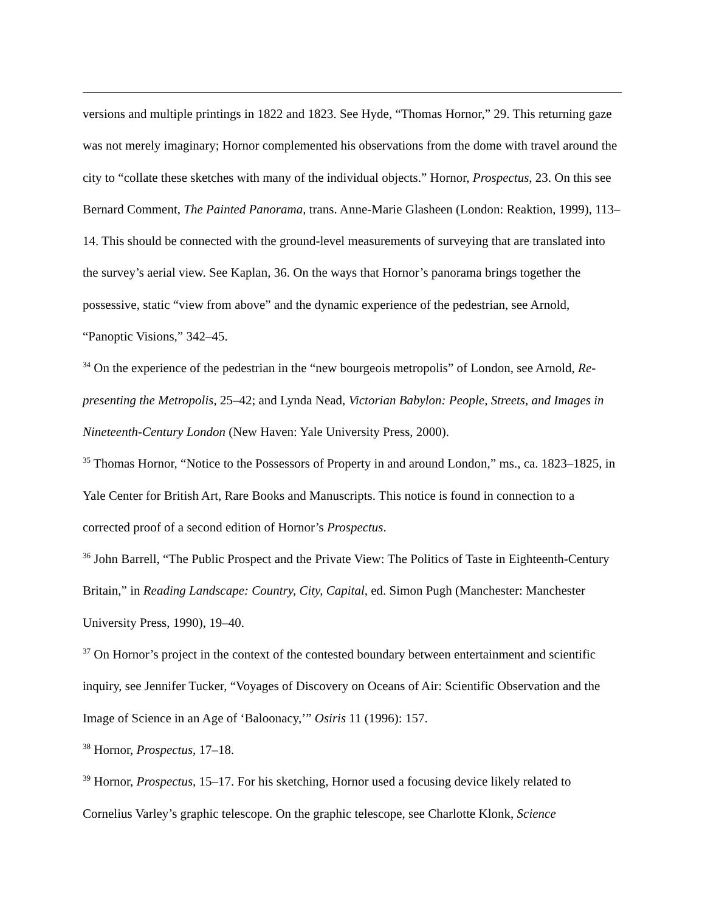versions and multiple printings in 1822 and 1823. See Hyde, “Thomas Hornor,” 29. This returning gaze was not merely imaginary; Hornor complemented his observations from the dome with travel around the city to “collate these sketches with many of the individual objects.” Hornor, Prospectus, 23. On this see Bernard Comment, The Painted Panorama, trans. Anne-Marie Glasheen (London: Reaktion, 1999), 113–14. This should be connected with the ground-level measurements of surveying that are translated into the survey’s aerial view. See Kaplan, 36. On the ways that Hornor’s panorama brings together the possessive, static “view from above” and the dynamic experience of the pedestrian, see Arnold, “Panoptic Visions,” 342–45.
<sup>34</sup> On the experience of the pedestrian in the “new bourgeois metropolis” of London, see Arnold, Re-presenting the Metropolis, 25–42; and Lynda Nead, Victorian Babylon: People, Streets, and Images in Nineteenth-Century London (New Haven: Yale University Press, 2000).
<sup>35</sup> Thomas Hornor, “Notice to the Possessors of Property in and around London,” ms., ca. 1823–1825, in Yale Center for British Art, Rare Books and Manuscripts. This notice is found in connection to a corrected proof of a second edition of Hornor’s Prospectus.
<sup>36</sup> John Barrell, “The Public Prospect and the Private View: The Politics of Taste in Eighteenth-Century Britain,” in Reading Landscape: Country, City, Capital, ed. Simon Pugh (Manchester: Manchester University Press, 1990), 19–40.
<sup>37</sup> On Hornor’s project in the context of the contested boundary between entertainment and scientific inquiry, see Jennifer Tucker, “Voyages of Discovery on Oceans of Air: Scientific Observation and the Image of Science in an Age of ‘Baloonacy,’” Osiris 11 (1996): 157.
<sup>38</sup> Hornor, Prospectus, 17–18.
<sup>39</sup> Hornor, Prospectus, 15–17. For his sketching, Hornor used a focusing device likely related to Cornelius Varley’s graphic telescope. On the graphic telescope, see Charlotte Klonk, Science